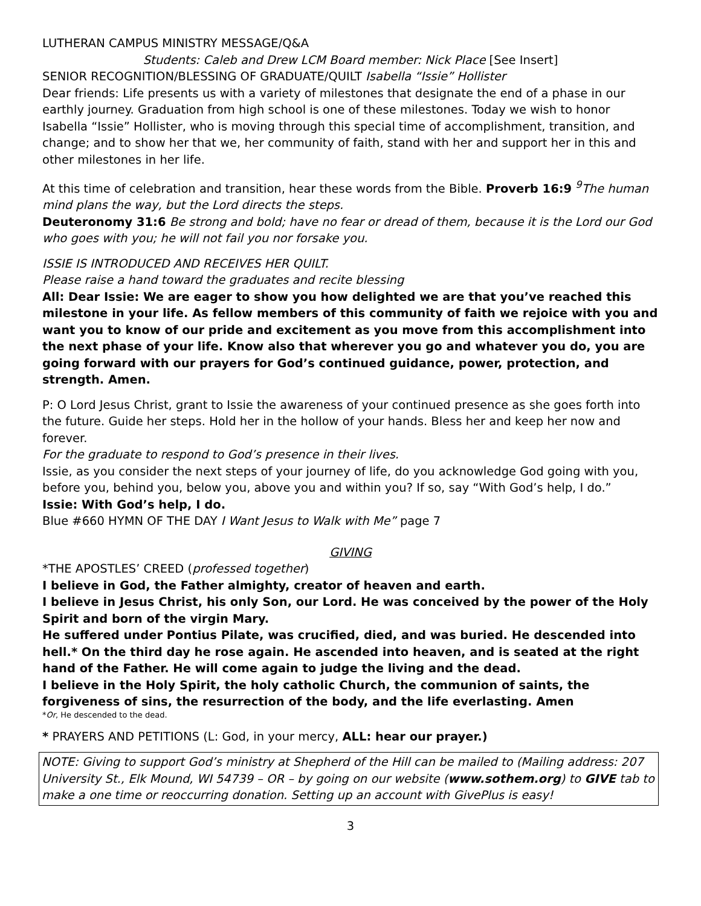LUTHERAN CAMPUS MINISTRY MESSAGE/Q&A
Students: Caleb and Drew LCM Board member: Nick Place [See Insert]
SENIOR RECOGNITION/BLESSING OF GRADUATE/QUILT Isabella “Issie” Hollister
Dear friends: Life presents us with a variety of milestones that designate the end of a phase in our earthly journey. Graduation from high school is one of these milestones. Today we wish to honor Isabella “Issie” Hollister, who is moving through this special time of accomplishment, transition, and change; and to show her that we, her community of faith, stand with her and support her in this and other milestones in her life.
At this time of celebration and transition, hear these words from the Bible. Proverb 16:9 <sup>9</sup>The human mind plans the way, but the Lord directs the steps.
Deuteronomy 31:6 Be strong and bold; have no fear or dread of them, because it is the Lord our God who goes with you; he will not fail you nor forsake you.
ISSIE IS INTRODUCED AND RECEIVES HER QUILT.
Please raise a hand toward the graduates and recite blessing
All: Dear Issie: We are eager to show you how delighted we are that you’ve reached this milestone in your life. As fellow members of this community of faith we rejoice with you and want you to know of our pride and excitement as you move from this accomplishment into the next phase of your life. Know also that wherever you go and whatever you do, you are going forward with our prayers for God’s continued guidance, power, protection, and strength. Amen.
P: O Lord Jesus Christ, grant to Issie the awareness of your continued presence as she goes forth into the future. Guide her steps. Hold her in the hollow of your hands. Bless her and keep her now and forever.
For the graduate to respond to God’s presence in their lives.
Issie, as you consider the next steps of your journey of life, do you acknowledge God going with you, before you, behind you, below you, above you and within you? If so, say “With God’s help, I do.”
Issie: With God’s help, I do.
Blue #660 HYMN OF THE DAY I Want Jesus to Walk with Me” page 7
GIVING
*THE APOSTLES’ CREED (professed together)
I believe in God, the Father almighty, creator of heaven and earth.
I believe in Jesus Christ, his only Son, our Lord. He was conceived by the power of the Holy Spirit and born of the virgin Mary.
He suffered under Pontius Pilate, was crucified, died, and was buried. He descended into hell.* On the third day he rose again. He ascended into heaven, and is seated at the right hand of the Father. He will come again to judge the living and the dead.
I believe in the Holy Spirit, the holy catholic Church, the communion of saints, the forgiveness of sins, the resurrection of the body, and the life everlasting. Amen
*Or, He descended to the dead.
* PRAYERS AND PETITIONS (L: God, in your mercy, ALL: hear our prayer.)
NOTE: Giving to support God’s ministry at Shepherd of the Hill can be mailed to (Mailing address: 207 University St., Elk Mound, WI 54739 – OR – by going on our website (www.sothem.org) to GIVE tab to make a one time or reoccurring donation. Setting up an account with GivePlus is easy!
3